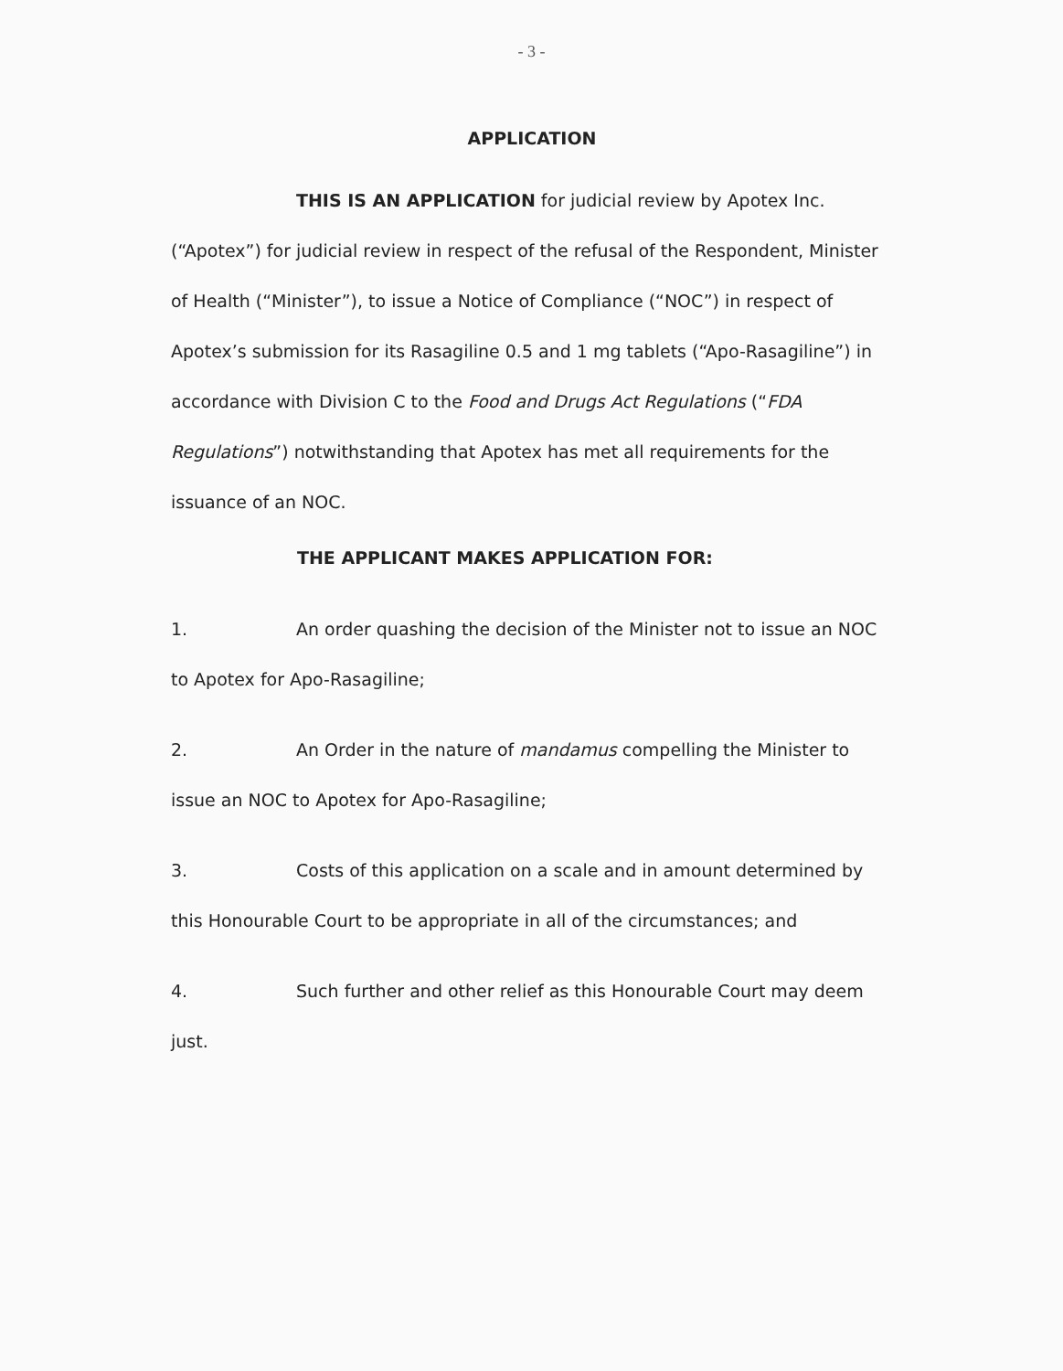- 3 -
APPLICATION
THIS IS AN APPLICATION for judicial review by Apotex Inc. (“Apotex”) for judicial review in respect of the refusal of the Respondent, Minister of Health (“Minister”), to issue a Notice of Compliance (“NOC”) in respect of Apotex’s submission for its Rasagiline 0.5 and 1 mg tablets (“Apo-Rasagiline”) in accordance with Division C to the Food and Drugs Act Regulations (“FDA Regulations”) notwithstanding that Apotex has met all requirements for the issuance of an NOC.
THE APPLICANT MAKES APPLICATION FOR:
1. An order quashing the decision of the Minister not to issue an NOC to Apotex for Apo-Rasagiline;
2. An Order in the nature of mandamus compelling the Minister to issue an NOC to Apotex for Apo-Rasagiline;
3. Costs of this application on a scale and in amount determined by this Honourable Court to be appropriate in all of the circumstances; and
4. Such further and other relief as this Honourable Court may deem just.